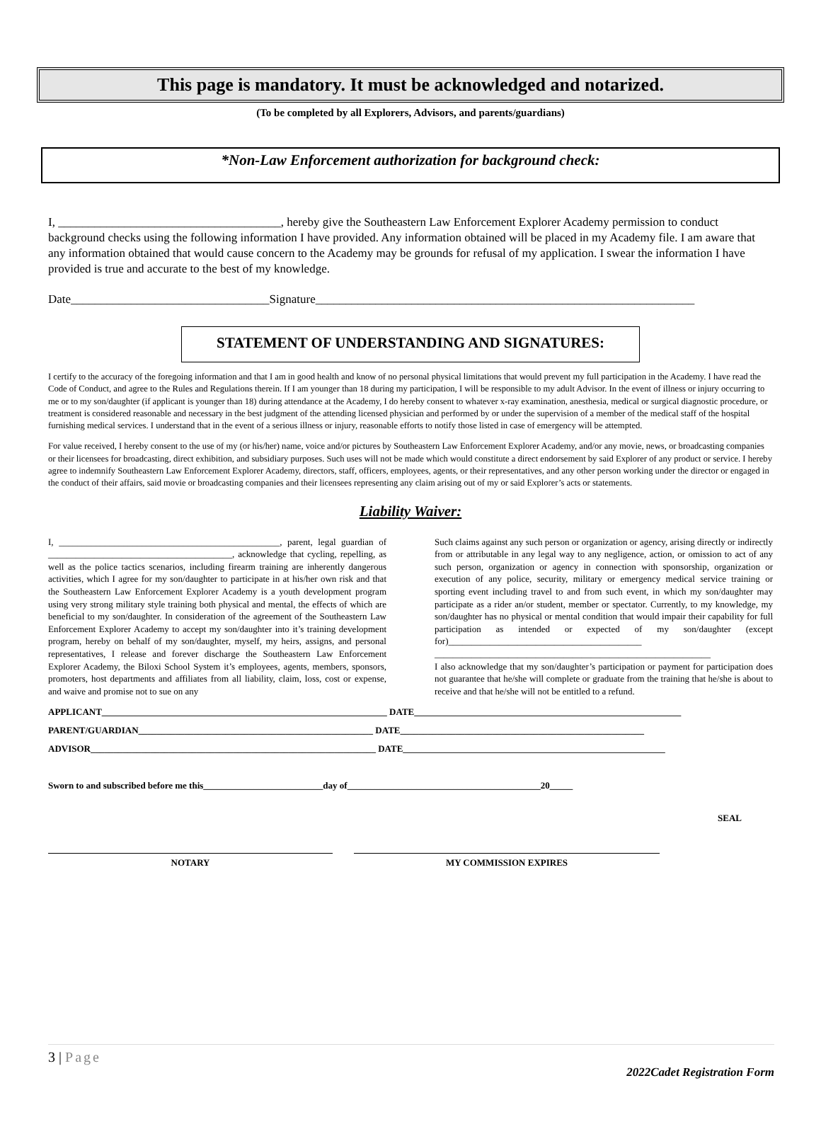This page is mandatory. It must be acknowledged and notarized.
(To be completed by all Explorers, Advisors, and parents/guardians)
*Non-Law Enforcement authorization for background check:
I, _____________________________________, hereby give the Southeastern Law Enforcement Explorer Academy permission to conduct background checks using the following information I have provided. Any information obtained will be placed in my Academy file. I am aware that any information obtained that would cause concern to the Academy may be grounds for refusal of my application. I swear the information I have provided is true and accurate to the best of my knowledge.
Date_________________________________Signature_______________________________________________________________
STATEMENT OF UNDERSTANDING AND SIGNATURES:
I certify to the accuracy of the foregoing information and that I am in good health and know of no personal physical limitations that would prevent my full participation in the Academy. I have read the Code of Conduct, and agree to the Rules and Regulations therein. If I am younger than 18 during my participation, I will be responsible to my adult Advisor. In the event of illness or injury occurring to me or to my son/daughter (if applicant is younger than 18) during attendance at the Academy, I do hereby consent to whatever x-ray examination, anesthesia, medical or surgical diagnostic procedure, or treatment is considered reasonable and necessary in the best judgment of the attending licensed physician and performed by or under the supervision of a member of the medical staff of the hospital furnishing medical services. I understand that in the event of a serious illness or injury, reasonable efforts to notify those listed in case of emergency will be attempted.
For value received, I hereby consent to the use of my (or his/her) name, voice and/or pictures by Southeastern Law Enforcement Explorer Academy, and/or any movie, news, or broadcasting companies or their licensees for broadcasting, direct exhibition, and subsidiary purposes. Such uses will not be made which would constitute a direct endorsement by said Explorer of any product or service. I hereby agree to indemnify Southeastern Law Enforcement Explorer Academy, directors, staff, officers, employees, agents, or their representatives, and any other person working under the director or engaged in the conduct of their affairs, said movie or broadcasting companies and their licensees representing any claim arising out of my or said Explorer’s acts or statements.
Liability Waiver:
I, ________________________________________________, parent, legal guardian of ________________________________________, acknowledge that cycling, repelling, as well as the police tactics scenarios, including firearm training are inherently dangerous activities, which I agree for my son/daughter to participate in at his/her own risk and that the Southeastern Law Enforcement Explorer Academy is a youth development program using very strong military style training both physical and mental, the effects of which are beneficial to my son/daughter. In consideration of the agreement of the Southeastern Law Enforcement Explorer Academy to accept my son/daughter into it’s training development program, hereby on behalf of my son/daughter, myself, my heirs, assigns, and personal representatives, I release and forever discharge the Southeastern Law Enforcement Explorer Academy, the Biloxi School System it’s employees, agents, members, sponsors, promoters, host departments and affiliates from all liability, claim, loss, cost or expense, and waive and promise not to sue on any
Such claims against any such person or organization or agency, arising directly or indirectly from or attributable in any legal way to any negligence, action, or omission to act of any such person, organization or agency in connection with sponsorship, organization or execution of any police, security, military or emergency medical service training or sporting event including travel to and from such event, in which my son/daughter may participate as a rider an/or student, member or spectator. Currently, to my knowledge, my son/daughter has no physical or mental condition that would impair their capability for full participation as intended or expected of my son/daughter (except for)__________________________________________ ____________________________________________________________
I also acknowledge that my son/daughter’s participation or payment for participation does not guarantee that he/she will complete or graduate from the training that he/she is about to receive and that he/she will not be entitled to a refund.
APPLICANT______________________________________________________________ DATE__________________________________________________________
PARENT/GUARDIAN___________________________________________________ DATE_____________________________________________________
ADVISOR______________________________________________________________ DATE_________________________________________________________
Sworn to and subscribed before me this__________________________day of__________________________________________20_____
SEAL
NOTARY MY COMMISSION EXPIRES
3 | Page
2022Cadet Registration Form